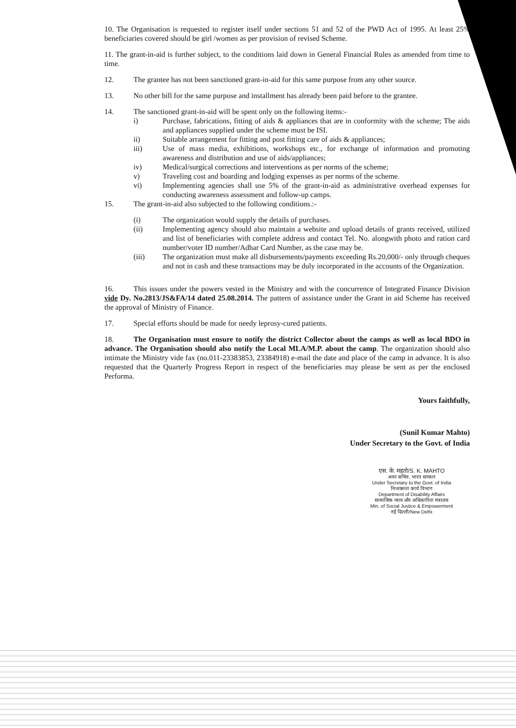10. The Organisation is requested to register itself under sections 51 and 52 of the PWD Act of 1995. At least 25% beneficiaries covered should be girl /women as per provision of revised Scheme.
11. The grant-in-aid is further subject, to the conditions laid down in General Financial Rules as amended from time to time.
12. The grantee has not been sanctioned grant-in-aid for this same purpose from any other source.
13. No other bill for the same purpose and installment has already been paid before to the grantee.
14. The sanctioned grant-in-aid will be spent only on the following items:-
i) Purchase, fabrications, fitting of aids & appliances that are in conformity with the scheme; The aids and appliances supplied under the scheme must be ISI.
ii) Suitable arrangement for fitting and post fitting care of aids & appliances;
iii) Use of mass media, exhibitions, workshops etc., for exchange of information and promoting awareness and distribution and use of aids/appliances;
iv) Medical/surgical corrections and interventions as per norms of the scheme;
v) Traveling cost and boarding and lodging expenses as per norms of the scheme.
vi) Implementing agencies shall use 5% of the grant-in-aid as administrative overhead expenses for conducting awareness assessment and follow-up camps.
15. The grant-in-aid also subjected to the following conditions.:-
(i) The organization would supply the details of purchases.
(ii) Implementing agency should also maintain a website and upload details of grants received, utilized and list of beneficiaries with complete address and contact Tel. No. alongwith photo and ration card number/voter ID number/Adhar Card Number, as the case may be.
(iii) The organization must make all disbursements/payments exceeding Rs.20,000/- only through cheques and not in cash and these transactions may be duly incorporated in the accounts of the Organization.
16. This issues under the powers vested in the Ministry and with the concurrence of Integrated Finance Division vide Dy. No.2813/JS&FA/14 dated 25.08.2014. The pattern of assistance under the Grant in aid Scheme has received the approval of Ministry of Finance.
17. Special efforts should be made for needy leprosy-cured patients.
18. The Organisation must ensure to notify the district Collector about the camps as well as local BDO in advance. The Organisation should also notify the Local MLA/M.P. about the camp. The organization should also intimate the Ministry vide fax (no.011-23383853, 23384918) e-mail the date and place of the camp in advance. It is also requested that the Quarterly Progress Report in respect of the beneficiaries may please be sent as per the enclosed Performa.
Yours faithfully,
(Sunil Kumar Mahto)
Under Secretary to the Govt. of India
एस. के. महतो/S. K. MAHTO
अवर सचिव, भारत सरकार
Under Secretary to the Govt. of India
निःशक्तता कार्य विभाग
Department of Disability Affairs
सामाजिक न्याय और अधिकारिता मंत्रालय
Min. of Social Justice & Empowerment
नई दिल्ली/New Delhi